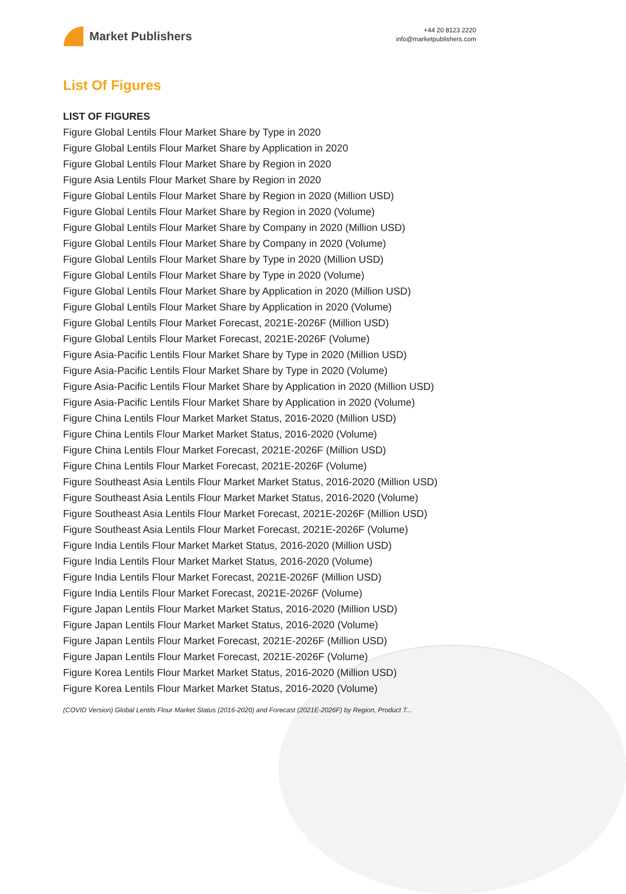Market Publishers
+44 20 8123 2220
info@marketpublishers.com
List Of Figures
LIST OF FIGURES
Figure Global Lentils Flour Market Share by Type in 2020
Figure Global Lentils Flour Market Share by Application in 2020
Figure Global Lentils Flour Market Share by Region in 2020
Figure Asia Lentils Flour Market Share by Region in 2020
Figure Global Lentils Flour Market Share by Region in 2020 (Million USD)
Figure Global Lentils Flour Market Share by Region in 2020 (Volume)
Figure Global Lentils Flour Market Share by Company in 2020 (Million USD)
Figure Global Lentils Flour Market Share by Company in 2020 (Volume)
Figure Global Lentils Flour Market Share by Type in 2020 (Million USD)
Figure Global Lentils Flour Market Share by Type in 2020 (Volume)
Figure Global Lentils Flour Market Share by Application in 2020 (Million USD)
Figure Global Lentils Flour Market Share by Application in 2020 (Volume)
Figure Global Lentils Flour Market Forecast, 2021E-2026F (Million USD)
Figure Global Lentils Flour Market Forecast, 2021E-2026F (Volume)
Figure Asia-Pacific Lentils Flour Market Share by Type in 2020 (Million USD)
Figure Asia-Pacific Lentils Flour Market Share by Type in 2020 (Volume)
Figure Asia-Pacific Lentils Flour Market Share by Application in 2020 (Million USD)
Figure Asia-Pacific Lentils Flour Market Share by Application in 2020 (Volume)
Figure China Lentils Flour Market Market Status, 2016-2020 (Million USD)
Figure China Lentils Flour Market Market Status, 2016-2020 (Volume)
Figure China Lentils Flour Market Forecast, 2021E-2026F (Million USD)
Figure China Lentils Flour Market Forecast, 2021E-2026F (Volume)
Figure Southeast Asia Lentils Flour Market Market Status, 2016-2020 (Million USD)
Figure Southeast Asia Lentils Flour Market Market Status, 2016-2020 (Volume)
Figure Southeast Asia Lentils Flour Market Forecast, 2021E-2026F (Million USD)
Figure Southeast Asia Lentils Flour Market Forecast, 2021E-2026F (Volume)
Figure India Lentils Flour Market Market Status, 2016-2020 (Million USD)
Figure India Lentils Flour Market Market Status, 2016-2020 (Volume)
Figure India Lentils Flour Market Forecast, 2021E-2026F (Million USD)
Figure India Lentils Flour Market Forecast, 2021E-2026F (Volume)
Figure Japan Lentils Flour Market Market Status, 2016-2020 (Million USD)
Figure Japan Lentils Flour Market Market Status, 2016-2020 (Volume)
Figure Japan Lentils Flour Market Forecast, 2021E-2026F (Million USD)
Figure Japan Lentils Flour Market Forecast, 2021E-2026F (Volume)
Figure Korea Lentils Flour Market Market Status, 2016-2020 (Million USD)
Figure Korea Lentils Flour Market Market Status, 2016-2020 (Volume)
(COVID Version) Global Lentils Flour Market Status (2016-2020) and Forecast (2021E-2026F) by Region, Product T...